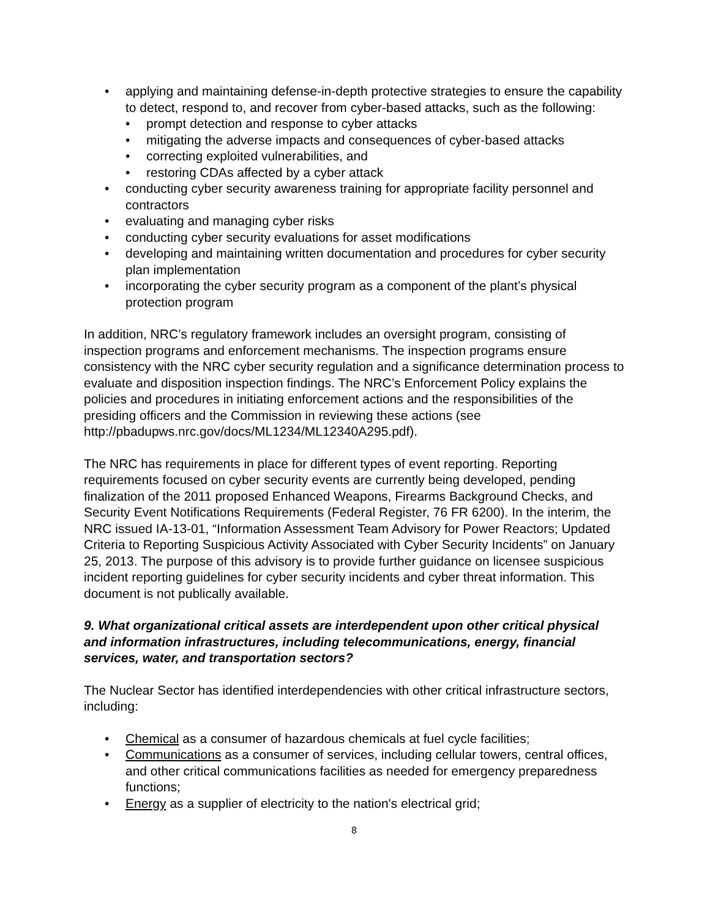• applying and maintaining defense-in-depth protective strategies to ensure the capability to detect, respond to, and recover from cyber-based attacks, such as the following:
• prompt detection and response to cyber attacks
• mitigating the adverse impacts and consequences of cyber-based attacks
• correcting exploited vulnerabilities, and
• restoring CDAs affected by a cyber attack
• conducting cyber security awareness training for appropriate facility personnel and contractors
• evaluating and managing cyber risks
• conducting cyber security evaluations for asset modifications
• developing and maintaining written documentation and procedures for cyber security plan implementation
• incorporating the cyber security program as a component of the plant’s physical protection program
In addition, NRC’s regulatory framework includes an oversight program, consisting of inspection programs and enforcement mechanisms. The inspection programs ensure consistency with the NRC cyber security regulation and a significance determination process to evaluate and disposition inspection findings. The NRC’s Enforcement Policy explains the policies and procedures in initiating enforcement actions and the responsibilities of the presiding officers and the Commission in reviewing these actions (see http://pbadupws.nrc.gov/docs/ML1234/ML12340A295.pdf).
The NRC has requirements in place for different types of event reporting. Reporting requirements focused on cyber security events are currently being developed, pending finalization of the 2011 proposed Enhanced Weapons, Firearms Background Checks, and Security Event Notifications Requirements (Federal Register, 76 FR 6200). In the interim, the NRC issued IA-13-01, “Information Assessment Team Advisory for Power Reactors; Updated Criteria to Reporting Suspicious Activity Associated with Cyber Security Incidents” on January 25, 2013. The purpose of this advisory is to provide further guidance on licensee suspicious incident reporting guidelines for cyber security incidents and cyber threat information. This document is not publically available.
9. What organizational critical assets are interdependent upon other critical physical and information infrastructures, including telecommunications, energy, financial services, water, and transportation sectors?
The Nuclear Sector has identified interdependencies with other critical infrastructure sectors, including:
• Chemical as a consumer of hazardous chemicals at fuel cycle facilities;
• Communications as a consumer of services, including cellular towers, central offices, and other critical communications facilities as needed for emergency preparedness functions;
• Energy as a supplier of electricity to the nation's electrical grid;
8